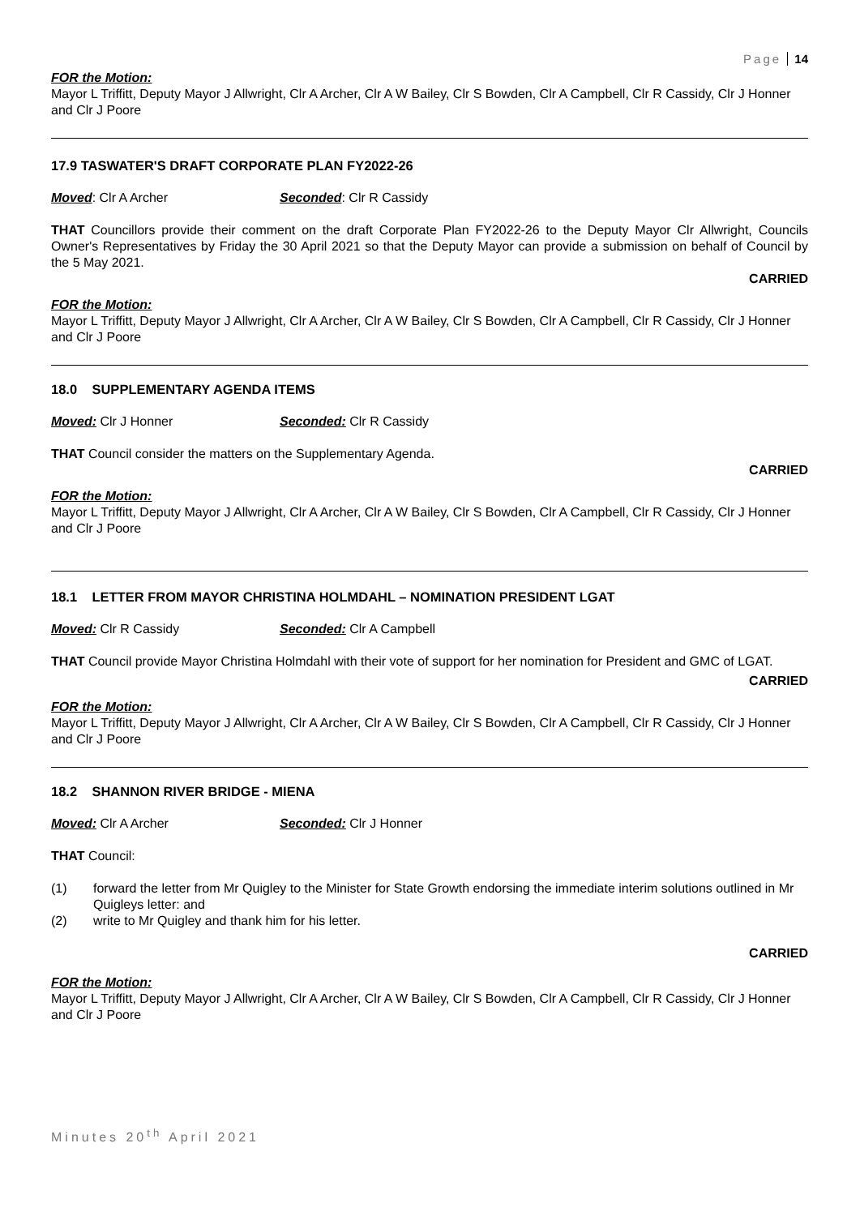Page 14
FOR the Motion:
Mayor L Triffitt, Deputy Mayor J Allwright, Clr A Archer, Clr A W Bailey, Clr S Bowden, Clr A Campbell, Clr R Cassidy, Clr J Honner and Clr J Poore
17.9 TASWATER'S DRAFT CORPORATE PLAN FY2022-26
Moved: Clr A Archer Seconded: Clr R Cassidy
THAT Councillors provide their comment on the draft Corporate Plan FY2022-26 to the Deputy Mayor Clr Allwright, Councils Owner's Representatives by Friday the 30 April 2021 so that the Deputy Mayor can provide a submission on behalf of Council by the 5 May 2021.
CARRIED
FOR the Motion:
Mayor L Triffitt, Deputy Mayor J Allwright, Clr A Archer, Clr A W Bailey, Clr S Bowden, Clr A Campbell, Clr R Cassidy, Clr J Honner and Clr J Poore
18.0 SUPPLEMENTARY AGENDA ITEMS
Moved: Clr J Honner Seconded: Clr R Cassidy
THAT Council consider the matters on the Supplementary Agenda.
CARRIED
FOR the Motion:
Mayor L Triffitt, Deputy Mayor J Allwright, Clr A Archer, Clr A W Bailey, Clr S Bowden, Clr A Campbell, Clr R Cassidy, Clr J Honner and Clr J Poore
18.1 LETTER FROM MAYOR CHRISTINA HOLMDAHL – NOMINATION PRESIDENT LGAT
Moved: Clr R Cassidy Seconded: Clr A Campbell
THAT Council provide Mayor Christina Holmdahl with their vote of support for her nomination for President and GMC of LGAT.
CARRIED
FOR the Motion:
Mayor L Triffitt, Deputy Mayor J Allwright, Clr A Archer, Clr A W Bailey, Clr S Bowden, Clr A Campbell, Clr R Cassidy, Clr J Honner and Clr J Poore
18.2 SHANNON RIVER BRIDGE - MIENA
Moved: Clr A Archer Seconded: Clr J Honner
THAT Council:
(1) forward the letter from Mr Quigley to the Minister for State Growth endorsing the immediate interim solutions outlined in Mr Quigleys letter: and
(2) write to Mr Quigley and thank him for his letter.
CARRIED
FOR the Motion:
Mayor L Triffitt, Deputy Mayor J Allwright, Clr A Archer, Clr A W Bailey, Clr S Bowden, Clr A Campbell, Clr R Cassidy, Clr J Honner and Clr J Poore
Minutes 20<sup>th</sup> April 2021